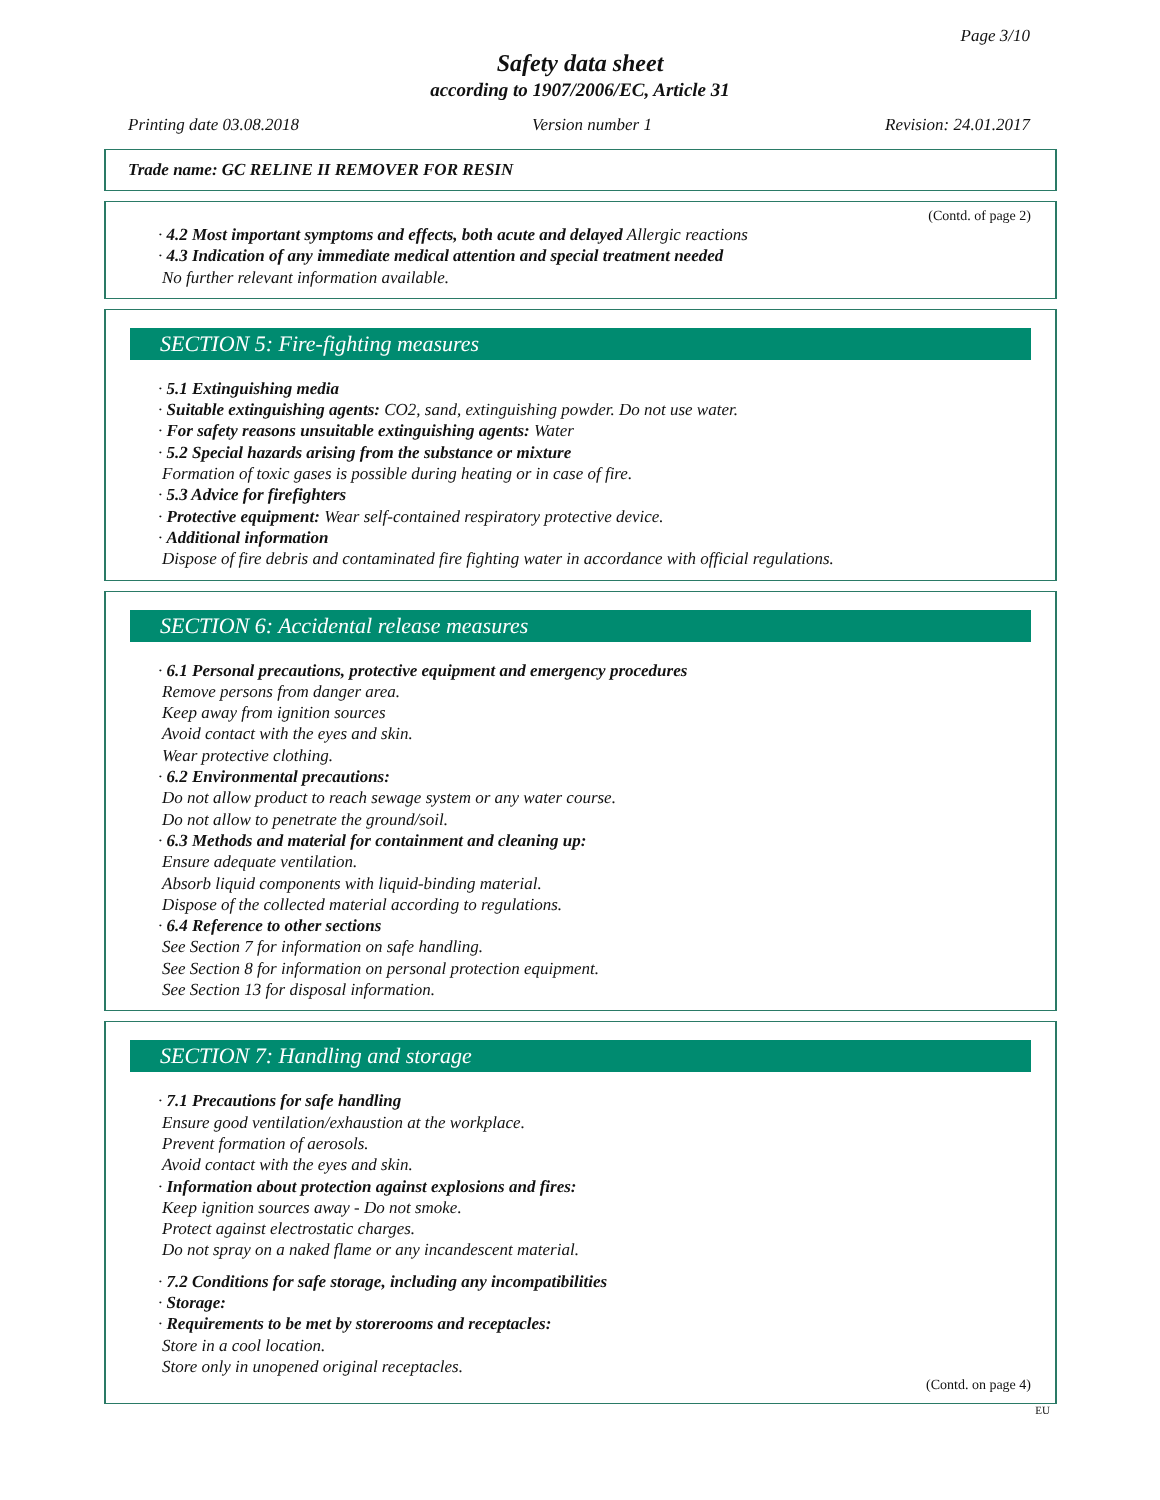Page 3/10
Safety data sheet
according to 1907/2006/EC, Article 31
Printing date 03.08.2018 Version number 1 Revision: 24.01.2017
Trade name: GC RELINE II REMOVER FOR RESIN
(Contd. of page 2)
· 4.2 Most important symptoms and effects, both acute and delayed Allergic reactions
· 4.3 Indication of any immediate medical attention and special treatment needed
No further relevant information available.
SECTION 5: Fire-fighting measures
· 5.1 Extinguishing media
· Suitable extinguishing agents: CO2, sand, extinguishing powder. Do not use water.
· For safety reasons unsuitable extinguishing agents: Water
· 5.2 Special hazards arising from the substance or mixture
Formation of toxic gases is possible during heating or in case of fire.
· 5.3 Advice for firefighters
· Protective equipment: Wear self-contained respiratory protective device.
· Additional information
Dispose of fire debris and contaminated fire fighting water in accordance with official regulations.
SECTION 6: Accidental release measures
· 6.1 Personal precautions, protective equipment and emergency procedures
Remove persons from danger area.
Keep away from ignition sources
Avoid contact with the eyes and skin.
Wear protective clothing.
· 6.2 Environmental precautions:
Do not allow product to reach sewage system or any water course.
Do not allow to penetrate the ground/soil.
· 6.3 Methods and material for containment and cleaning up:
Ensure adequate ventilation.
Absorb liquid components with liquid-binding material.
Dispose of the collected material according to regulations.
· 6.4 Reference to other sections
See Section 7 for information on safe handling.
See Section 8 for information on personal protection equipment.
See Section 13 for disposal information.
SECTION 7: Handling and storage
· 7.1 Precautions for safe handling
Ensure good ventilation/exhaustion at the workplace.
Prevent formation of aerosols.
Avoid contact with the eyes and skin.
· Information about protection against explosions and fires:
Keep ignition sources away - Do not smoke.
Protect against electrostatic charges.
Do not spray on a naked flame or any incandescent material.
· 7.2 Conditions for safe storage, including any incompatibilities
· Storage:
· Requirements to be met by storerooms and receptacles:
Store in a cool location.
Store only in unopened original receptacles.
(Contd. on page 4)
EU